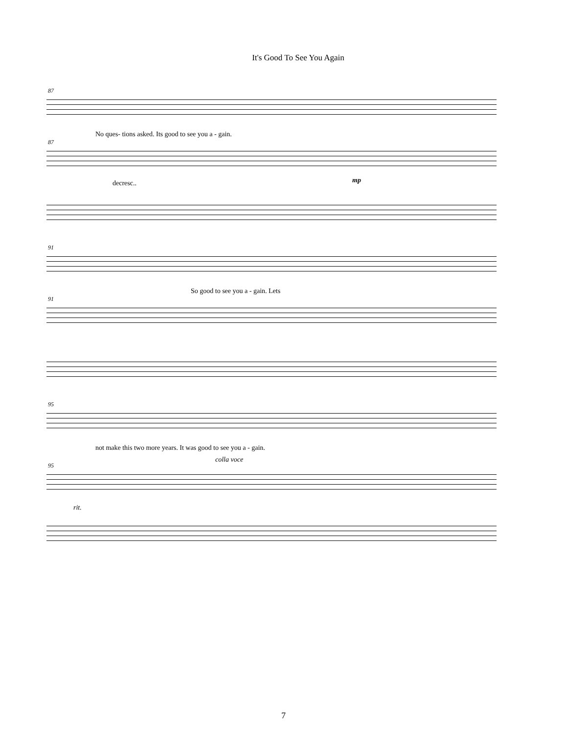It's Good To See You Again
87
No ques- tions asked. Its good to see you a - gain.
87
decresc.. mp
91
So good to see you a - gain. Lets
91
95
not make this two more years. It was good to see you a - gain.
colla voce
95
rit.
7